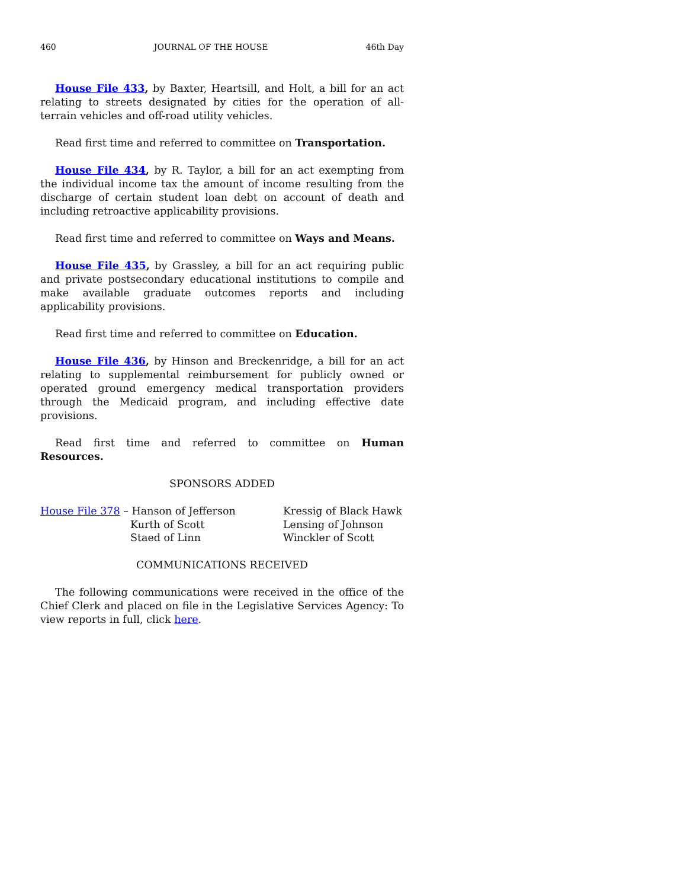460 JOURNAL OF THE HOUSE 46th Day
House File 433, by Baxter, Heartsill, and Holt, a bill for an act relating to streets designated by cities for the operation of all-terrain vehicles and off-road utility vehicles.
Read first time and referred to committee on Transportation.
House File 434, by R. Taylor, a bill for an act exempting from the individual income tax the amount of income resulting from the discharge of certain student loan debt on account of death and including retroactive applicability provisions.
Read first time and referred to committee on Ways and Means.
House File 435, by Grassley, a bill for an act requiring public and private postsecondary educational institutions to compile and make available graduate outcomes reports and including applicability provisions.
Read first time and referred to committee on Education.
House File 436, by Hinson and Breckenridge, a bill for an act relating to supplemental reimbursement for publicly owned or operated ground emergency medical transportation providers through the Medicaid program, and including effective date provisions.
Read first time and referred to committee on Human Resources.
SPONSORS ADDED
| House File 378 – Hanson of Jefferson | Kressig of Black Hawk |
| Kurth of Scott | Lensing of Johnson |
| Staed of Linn | Winckler of Scott |
COMMUNICATIONS RECEIVED
The following communications were received in the office of the Chief Clerk and placed on file in the Legislative Services Agency: To view reports in full, click here.